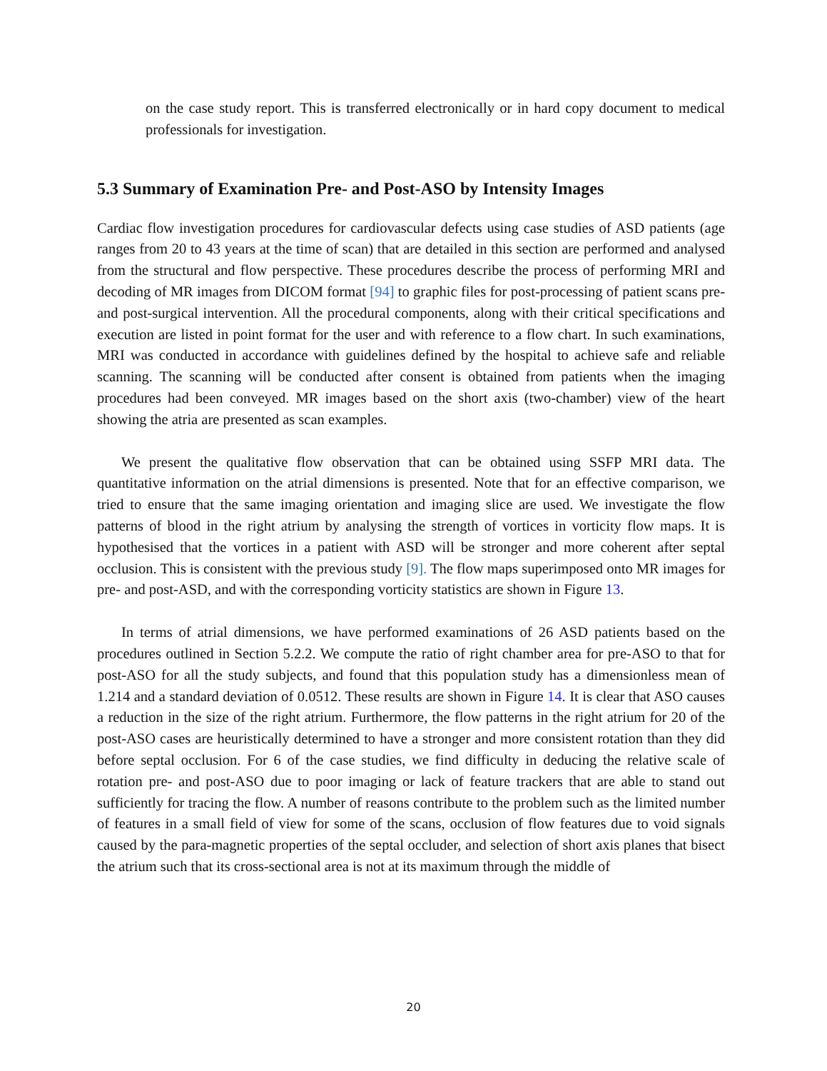on the case study report. This is transferred electronically or in hard copy document to medical professionals for investigation.
5.3 Summary of Examination Pre- and Post-ASO by Intensity Images
Cardiac flow investigation procedures for cardiovascular defects using case studies of ASD patients (age ranges from 20 to 43 years at the time of scan) that are detailed in this section are performed and analysed from the structural and flow perspective. These procedures describe the process of performing MRI and decoding of MR images from DICOM format [94] to graphic files for post-processing of patient scans pre- and post-surgical intervention. All the procedural components, along with their critical specifications and execution are listed in point format for the user and with reference to a flow chart. In such examinations, MRI was conducted in accordance with guidelines defined by the hospital to achieve safe and reliable scanning. The scanning will be conducted after consent is obtained from patients when the imaging procedures had been conveyed. MR images based on the short axis (two-chamber) view of the heart showing the atria are presented as scan examples.
We present the qualitative flow observation that can be obtained using SSFP MRI data. The quantitative information on the atrial dimensions is presented. Note that for an effective comparison, we tried to ensure that the same imaging orientation and imaging slice are used. We investigate the flow patterns of blood in the right atrium by analysing the strength of vortices in vorticity flow maps. It is hypothesised that the vortices in a patient with ASD will be stronger and more coherent after septal occlusion. This is consistent with the previous study [9]. The flow maps superimposed onto MR images for pre- and post-ASD, and with the corresponding vorticity statistics are shown in Figure 13.
In terms of atrial dimensions, we have performed examinations of 26 ASD patients based on the procedures outlined in Section 5.2.2. We compute the ratio of right chamber area for pre-ASO to that for post-ASO for all the study subjects, and found that this population study has a dimensionless mean of 1.214 and a standard deviation of 0.0512. These results are shown in Figure 14. It is clear that ASO causes a reduction in the size of the right atrium. Furthermore, the flow patterns in the right atrium for 20 of the post-ASO cases are heuristically determined to have a stronger and more consistent rotation than they did before septal occlusion. For 6 of the case studies, we find difficulty in deducing the relative scale of rotation pre- and post-ASO due to poor imaging or lack of feature trackers that are able to stand out sufficiently for tracing the flow. A number of reasons contribute to the problem such as the limited number of features in a small field of view for some of the scans, occlusion of flow features due to void signals caused by the para-magnetic properties of the septal occluder, and selection of short axis planes that bisect the atrium such that its cross-sectional area is not at its maximum through the middle of
20